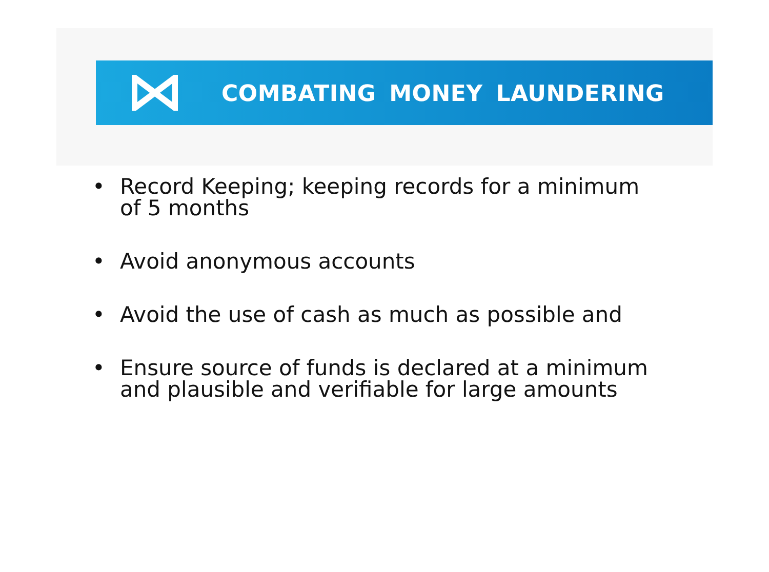COMBATING MONEY LAUNDERING
• Record Keeping; keeping records for a minimum of 5 months
• Avoid anonymous accounts
• Avoid the use of cash as much as possible and
• Ensure source of funds is declared at a minimum and plausible and verifiable for large amounts